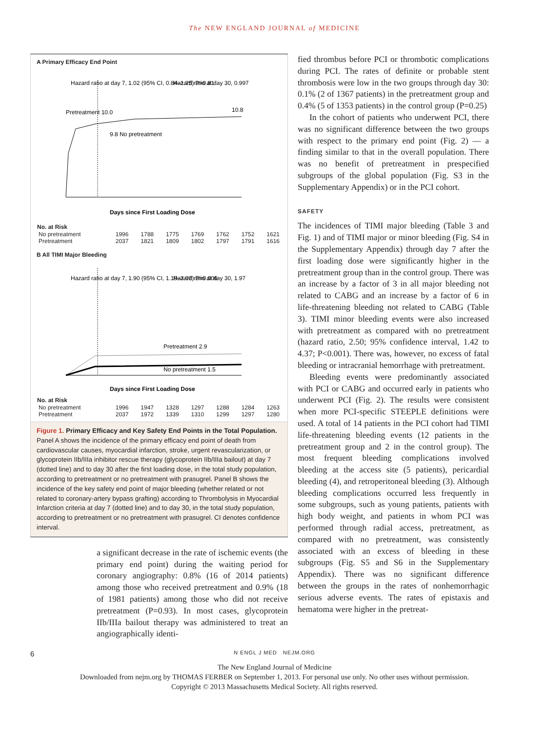The NEW ENGLAND JOURNAL of MEDICINE
A Primary Efficacy End Point
Hazard ratio at day 7, 1.02 (95% CI, 0.84–1.25) P=0.81
Hazard ratio at day 30, 0.997
Pretreatment 10.0
9.8 No pretreatment
10.8
Days since First Loading Dose
| No. at Risk | | | | | | | |
| --- | --- | --- | --- | --- | --- | --- | --- |
| No pretreatment | 1996 | 1788 | 1775 | 1769 | 1762 | 1752 | 1621 |
| Pretreatment | 2037 | 1821 | 1809 | 1802 | 1797 | 1791 | 1616 |
B All TIMI Major Bleeding
Hazard ratio at day 7, 1.90 (95% CI, 1.19–3.02) P=0.006
Hazard ratio at day 30, 1.97
Pretreatment 2.9
No pretreatment 1.5
Days since First Loading Dose
| No. at Risk | | | | | | | |
| --- | --- | --- | --- | --- | --- | --- | --- |
| No pretreatment | 1996 | 1947 | 1328 | 1297 | 1288 | 1284 | 1263 |
| Pretreatment | 2037 | 1972 | 1339 | 1310 | 1299 | 1297 | 1280 |
Figure 1. Primary Efficacy and Key Safety End Points in the Total Population.
Panel A shows the incidence of the primary efficacy end point of death from cardiovascular causes, myocardial infarction, stroke, urgent revascularization, or glycoprotein IIb/IIIa inhibitor rescue therapy (glycoprotein IIb/IIIa bailout) at day 7 (dotted line) and to day 30 after the first loading dose, in the total study population, according to pretreatment or no pretreatment with prasugrel. Panel B shows the incidence of the key safety end point of major bleeding (whether related or not related to coronary-artery bypass grafting) according to Thrombolysis in Myocardial Infarction criteria at day 7 (dotted line) and to day 30, in the total study population, according to pretreatment or no pretreatment with prasugrel. CI denotes confidence interval.
a significant decrease in the rate of ischemic events (the primary end point) during the waiting period for coronary angiography: 0.8% (16 of 2014 patients) among those who received pretreatment and 0.9% (18 of 1981 patients) among those who did not receive pretreatment (P=0.93). In most cases, glycoprotein IIb/IIIa bailout therapy was administered to treat an angiographically identi-
fied thrombus before PCI or thrombotic complications during PCI. The rates of definite or probable stent thrombosis were low in the two groups through day 30: 0.1% (2 of 1367 patients) in the pretreatment group and 0.4% (5 of 1353 patients) in the control group (P=0.25)
In the cohort of patients who underwent PCI, there was no significant difference between the two groups with respect to the primary end point (Fig. 2) — a finding similar to that in the overall population. There was no benefit of pretreatment in prespecified subgroups of the global population (Fig. S3 in the Supplementary Appendix) or in the PCI cohort.
SAFETY
The incidences of TIMI major bleeding (Table 3 and Fig. 1) and of TIMI major or minor bleeding (Fig. S4 in the Supplementary Appendix) through day 7 after the first loading dose were significantly higher in the pretreatment group than in the control group. There was an increase by a factor of 3 in all major bleeding not related to CABG and an increase by a factor of 6 in life-threatening bleeding not related to CABG (Table 3). TIMI minor bleeding events were also increased with pretreatment as compared with no pretreatment (hazard ratio, 2.50; 95% confidence interval, 1.42 to 4.37; P<0.001). There was, however, no excess of fatal bleeding or intracranial hemorrhage with pretreatment.
Bleeding events were predominantly associated with PCI or CABG and occurred early in patients who underwent PCI (Fig. 2). The results were consistent when more PCI-specific STEEPLE definitions were used. A total of 14 patients in the PCI cohort had TIMI life-threatening bleeding events (12 patients in the pretreatment group and 2 in the control group). The most frequent bleeding complications involved bleeding at the access site (5 patients), pericardial bleeding (4), and retroperitoneal bleeding (3). Although bleeding complications occurred less frequently in some subgroups, such as young patients, patients with high body weight, and patients in whom PCI was performed through radial access, pretreatment, as compared with no pretreatment, was consistently associated with an excess of bleeding in these subgroups (Fig. S5 and S6 in the Supplementary Appendix). There was no significant difference between the groups in the rates of nonhemorrhagic serious adverse events. The rates of epistaxis and hematoma were higher in the pretreat-
6 N ENGL J MED NEJM.ORG
The New England Journal of Medicine
Downloaded from nejm.org by THOMAS FERBER on September 1, 2013. For personal use only. No other uses without permission.
Copyright © 2013 Massachusetts Medical Society. All rights reserved.